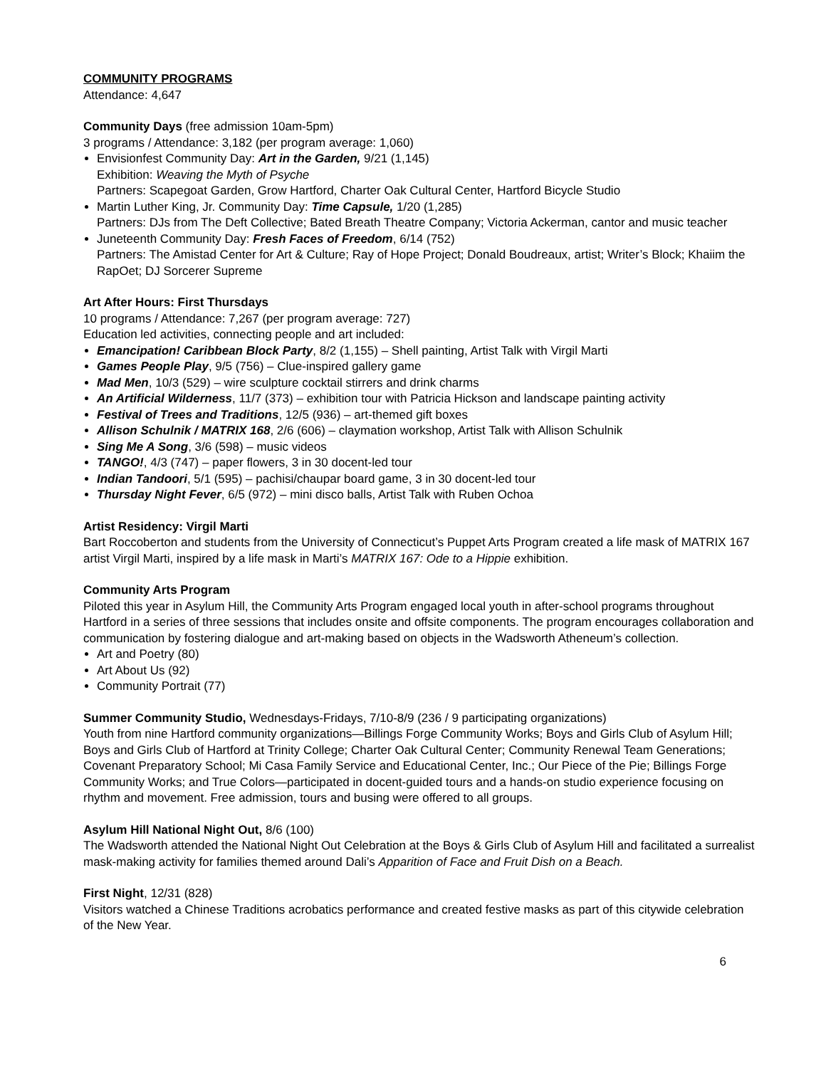COMMUNITY PROGRAMS
Attendance: 4,647
Community Days (free admission 10am-5pm)
3 programs / Attendance: 3,182 (per program average: 1,060)
Envisionfest Community Day: Art in the Garden, 9/21 (1,145)
Exhibition: Weaving the Myth of Psyche
Partners: Scapegoat Garden, Grow Hartford, Charter Oak Cultural Center, Hartford Bicycle Studio
Martin Luther King, Jr. Community Day: Time Capsule, 1/20 (1,285)
Partners: DJs from The Deft Collective; Bated Breath Theatre Company; Victoria Ackerman, cantor and music teacher
Juneteenth Community Day: Fresh Faces of Freedom, 6/14 (752)
Partners: The Amistad Center for Art & Culture; Ray of Hope Project; Donald Boudreaux, artist; Writer’s Block; Khaiim the RapOet; DJ Sorcerer Supreme
Art After Hours: First Thursdays
10 programs / Attendance: 7,267 (per program average: 727)
Education led activities, connecting people and art included:
Emancipation! Caribbean Block Party, 8/2 (1,155) – Shell painting, Artist Talk with Virgil Marti
Games People Play, 9/5 (756) – Clue-inspired gallery game
Mad Men, 10/3 (529) – wire sculpture cocktail stirrers and drink charms
An Artificial Wilderness, 11/7 (373) – exhibition tour with Patricia Hickson and landscape painting activity
Festival of Trees and Traditions, 12/5 (936) – art-themed gift boxes
Allison Schulnik / MATRIX 168, 2/6 (606) – claymation workshop, Artist Talk with Allison Schulnik
Sing Me A Song, 3/6 (598) – music videos
TANGO!, 4/3 (747) – paper flowers, 3 in 30 docent-led tour
Indian Tandoori, 5/1 (595) – pachisi/chaupar board game, 3 in 30 docent-led tour
Thursday Night Fever, 6/5 (972) – mini disco balls, Artist Talk with Ruben Ochoa
Artist Residency: Virgil Marti
Bart Roccoberton and students from the University of Connecticut’s Puppet Arts Program created a life mask of MATRIX 167 artist Virgil Marti, inspired by a life mask in Marti’s MATRIX 167: Ode to a Hippie exhibition.
Community Arts Program
Piloted this year in Asylum Hill, the Community Arts Program engaged local youth in after-school programs throughout Hartford in a series of three sessions that includes onsite and offsite components. The program encourages collaboration and communication by fostering dialogue and art-making based on objects in the Wadsworth Atheneum’s collection.
Art and Poetry (80)
Art About Us (92)
Community Portrait (77)
Summer Community Studio, Wednesdays-Fridays, 7/10-8/9 (236 / 9 participating organizations)
Youth from nine Hartford community organizations—Billings Forge Community Works; Boys and Girls Club of Asylum Hill; Boys and Girls Club of Hartford at Trinity College; Charter Oak Cultural Center; Community Renewal Team Generations; Covenant Preparatory School; Mi Casa Family Service and Educational Center, Inc.; Our Piece of the Pie; Billings Forge Community Works; and True Colors—participated in docent-guided tours and a hands-on studio experience focusing on rhythm and movement. Free admission, tours and busing were offered to all groups.
Asylum Hill National Night Out, 8/6 (100)
The Wadsworth attended the National Night Out Celebration at the Boys & Girls Club of Asylum Hill and facilitated a surrealist mask-making activity for families themed around Dali’s Apparition of Face and Fruit Dish on a Beach.
First Night, 12/31 (828)
Visitors watched a Chinese Traditions acrobatics performance and created festive masks as part of this citywide celebration of the New Year.
6